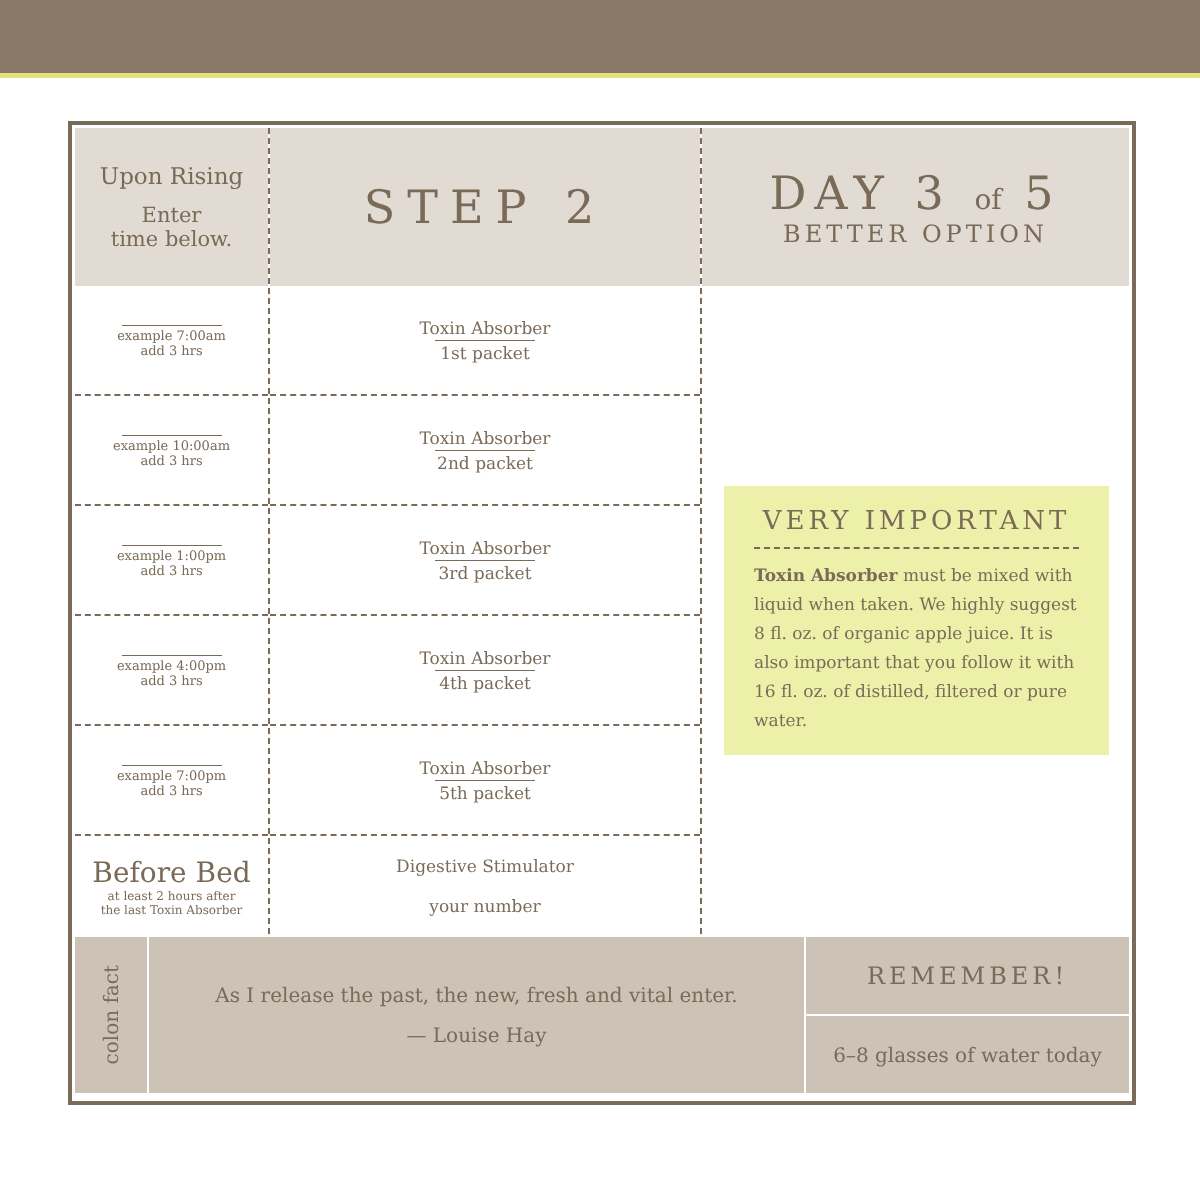Upon Rising
Enter
time below.
example 7:00am
add 3 hrs
example 10:00am
add 3 hrs
example 1:00pm
add 3 hrs
example 4:00pm
add 3 hrs
example 7:00pm
add 3 hrs
Before Bed
at least 2 hours after
the last Toxin Absorber
STEP 2
Toxin Absorber 1st packet
Toxin Absorber 2nd packet
Toxin Absorber 3rd packet
Toxin Absorber 4th packet
Toxin Absorber 5th packet
Digestive Stimulator
your number
DAY 3 of 5
BETTER OPTION
VERY IMPORTANT
Toxin Absorber must be mixed with liquid when taken. We highly suggest 8 fl. oz. of organic apple juice. It is also important that you follow it with 16 fl. oz. of distilled, filtered or pure water.
colon fact
As I release the past, the new, fresh and vital enter.
— Louise Hay
REMEMBER!
6–8 glasses of water today